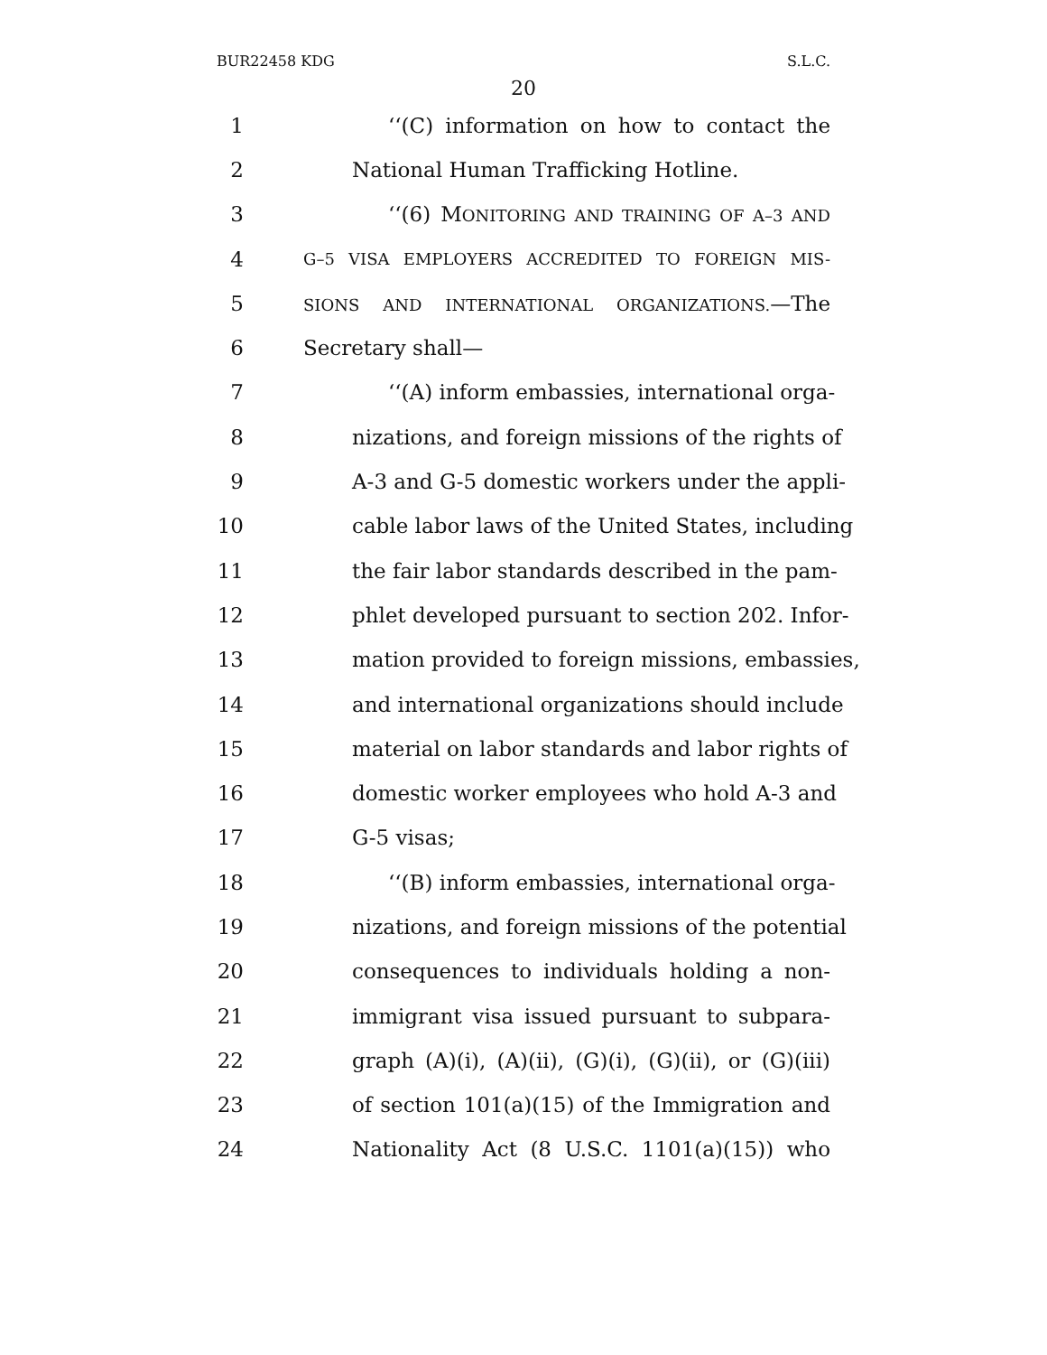BUR22458 KDG S.L.C.
20
1 ‘‘(C) information on how to contact the
2 National Human Trafficking Hotline.
3 ‘‘(6) MONITORING AND TRAINING OF A–3 AND
4 G–5 VISA EMPLOYERS ACCREDITED TO FOREIGN MIS-
5 SIONS AND INTERNATIONAL ORGANIZATIONS.—The
6 Secretary shall—
7 ‘‘(A) inform embassies, international orga-
8 nizations, and foreign missions of the rights of
9 A-3 and G-5 domestic workers under the appli-
10 cable labor laws of the United States, including
11 the fair labor standards described in the pam-
12 phlet developed pursuant to section 202. Infor-
13 mation provided to foreign missions, embassies,
14 and international organizations should include
15 material on labor standards and labor rights of
16 domestic worker employees who hold A-3 and
17 G-5 visas;
18 ‘‘(B) inform embassies, international orga-
19 nizations, and foreign missions of the potential
20 consequences to individuals holding a non-
21 immigrant visa issued pursuant to subpara-
22 graph (A)(i), (A)(ii), (G)(i), (G)(ii), or (G)(iii)
23 of section 101(a)(15) of the Immigration and
24 Nationality Act (8 U.S.C. 1101(a)(15)) who